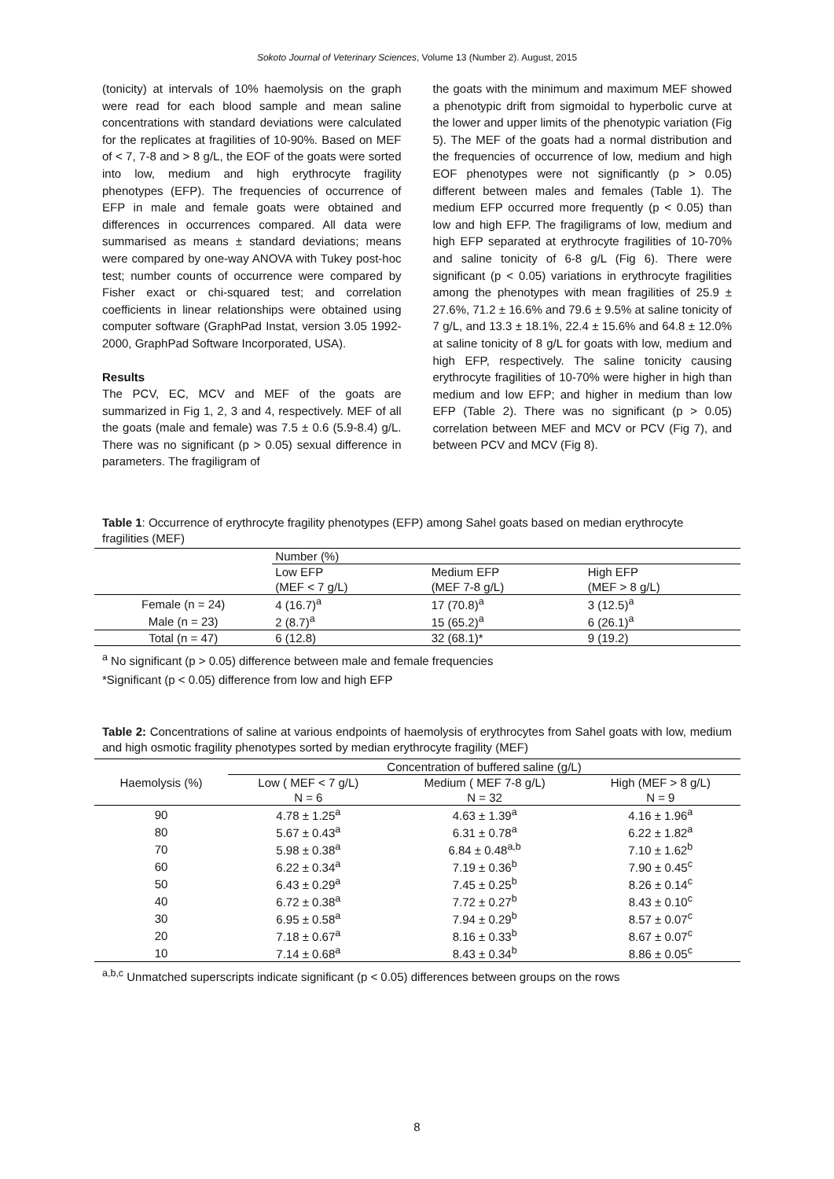Sokoto Journal of Veterinary Sciences, Volume 13 (Number 2). August, 2015
(tonicity) at intervals of 10% haemolysis on the graph were read for each blood sample and mean saline concentrations with standard deviations were calculated for the replicates at fragilities of 10-90%. Based on MEF of < 7, 7-8 and > 8 g/L, the EOF of the goats were sorted into low, medium and high erythrocyte fragility phenotypes (EFP). The frequencies of occurrence of EFP in male and female goats were obtained and differences in occurrences compared. All data were summarised as means ± standard deviations; means were compared by one-way ANOVA with Tukey post-hoc test; number counts of occurrence were compared by Fisher exact or chi-squared test; and correlation coefficients in linear relationships were obtained using computer software (GraphPad Instat, version 3.05 1992-2000, GraphPad Software Incorporated, USA).
Results
The PCV, EC, MCV and MEF of the goats are summarized in Fig 1, 2, 3 and 4, respectively. MEF of all the goats (male and female) was 7.5 ± 0.6 (5.9-8.4) g/L. There was no significant (p > 0.05) sexual difference in parameters. The fragiligram of
the goats with the minimum and maximum MEF showed a phenotypic drift from sigmoidal to hyperbolic curve at the lower and upper limits of the phenotypic variation (Fig 5). The MEF of the goats had a normal distribution and the frequencies of occurrence of low, medium and high EOF phenotypes were not significantly (p > 0.05) different between males and females (Table 1). The medium EFP occurred more frequently (p < 0.05) than low and high EFP. The fragiligrams of low, medium and high EFP separated at erythrocyte fragilities of 10-70% and saline tonicity of 6-8 g/L (Fig 6). There were significant (p < 0.05) variations in erythrocyte fragilities among the phenotypes with mean fragilities of 25.9 ± 27.6%, 71.2 ± 16.6% and 79.6 ± 9.5% at saline tonicity of 7 g/L, and 13.3 ± 18.1%, 22.4 ± 15.6% and 64.8 ± 12.0% at saline tonicity of 8 g/L for goats with low, medium and high EFP, respectively. The saline tonicity causing erythrocyte fragilities of 10-70% were higher in high than medium and low EFP; and higher in medium than low EFP (Table 2). There was no significant (p > 0.05) correlation between MEF and MCV or PCV (Fig 7), and between PCV and MCV (Fig 8).
Table 1: Occurrence of erythrocyte fragility phenotypes (EFP) among Sahel goats based on median erythrocyte fragilities (MEF)
| | Number (%) | | |
| --- | --- | --- | --- |
| | Low EFP | Medium EFP | High EFP |
| | (MEF < 7 g/L) | (MEF 7-8 g/L) | (MEF > 8 g/L) |
| Female (n = 24) | 4 (16.7)<sup>a</sup> | 17 (70.8)<sup>a</sup> | 3 (12.5)<sup>a</sup> |
| Male (n = 23) | 2 (8.7)<sup>a</sup> | 15 (65.2)<sup>a</sup> | 6 (26.1)<sup>a</sup> |
| Total (n = 47) | 6 (12.8) | 32 (68.1)* | 9 (19.2) |
<sup>a</sup> No significant (p > 0.05) difference between male and female frequencies
*Significant (p < 0.05) difference from low and high EFP
Table 2: Concentrations of saline at various endpoints of haemolysis of erythrocytes from Sahel goats with low, medium and high osmotic fragility phenotypes sorted by median erythrocyte fragility (MEF)
| | Concentration of buffered saline (g/L) | | |
| --- | --- | --- | --- |
| Haemolysis (%) | Low ( MEF < 7 g/L) | Medium ( MEF 7-8 g/L) | High (MEF > 8 g/L) |
| | N = 6 | N = 32 | N = 9 |
| 90 | 4.78 ± 1.25<sup>a</sup> | 4.63 ± 1.39<sup>a</sup> | 4.16 ± 1.96<sup>a</sup> |
| 80 | 5.67 ± 0.43<sup>a</sup> | 6.31 ± 0.78<sup>a</sup> | 6.22 ± 1.82<sup>a</sup> |
| 70 | 5.98 ± 0.38<sup>a</sup> | 6.84 ± 0.48<sup>a,b</sup> | 7.10 ± 1.62<sup>b</sup> |
| 60 | 6.22 ± 0.34<sup>a</sup> | 7.19 ± 0.36<sup>b</sup> | 7.90 ± 0.45<sup>c</sup> |
| 50 | 6.43 ± 0.29<sup>a</sup> | 7.45 ± 0.25<sup>b</sup> | 8.26 ± 0.14<sup>c</sup> |
| 40 | 6.72 ± 0.38<sup>a</sup> | 7.72 ± 0.27<sup>b</sup> | 8.43 ± 0.10<sup>c</sup> |
| 30 | 6.95 ± 0.58<sup>a</sup> | 7.94 ± 0.29<sup>b</sup> | 8.57 ± 0.07<sup>c</sup> |
| 20 | 7.18 ± 0.67<sup>a</sup> | 8.16 ± 0.33<sup>b</sup> | 8.67 ± 0.07<sup>c</sup> |
| 10 | 7.14 ± 0.68<sup>a</sup> | 8.43 ± 0.34<sup>b</sup> | 8.86 ± 0.05<sup>c</sup> |
<sup>a,b,c</sup> Unmatched superscripts indicate significant (p < 0.05) differences between groups on the rows
8